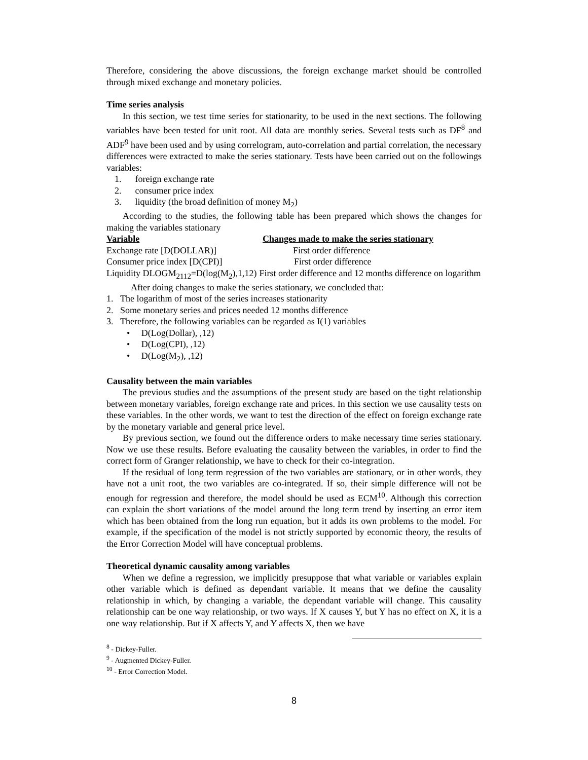Therefore, considering the above discussions, the foreign exchange market should be controlled through mixed exchange and monetary policies.
Time series analysis
In this section, we test time series for stationarity, to be used in the next sections. The following variables have been tested for unit root. All data are monthly series. Several tests such as DF<sup>8</sup> and ADF<sup>9</sup> have been used and by using correlogram, auto-correlation and partial correlation, the necessary differences were extracted to make the series stationary. Tests have been carried out on the followings variables:
1. foreign exchange rate
2. consumer price index
3. liquidity (the broad definition of money M<sub>2</sub>)
According to the studies, the following table has been prepared which shows the changes for making the variables stationary
| Variable | Changes made to make the series stationary |
| --- | --- |
| Exchange rate [D(DOLLAR)] | First order difference |
| Consumer price index [D(CPI)] | First order difference |
| Liquidity DLOGM<sub>2112</sub>=D(log(M<sub>2</sub>),1,12) | First order difference and 12 months difference on logarithm |
After doing changes to make the series stationary, we concluded that:
1. The logarithm of most of the series increases stationarity
2. Some monetary series and prices needed 12 months difference
3. Therefore, the following variables can be regarded as I(1) variables
• D(Log(Dollar), ,12)
• D(Log(CPI), ,12)
• D(Log(M<sub>2</sub>), ,12)
Causality between the main variables
The previous studies and the assumptions of the present study are based on the tight relationship between monetary variables, foreign exchange rate and prices. In this section we use causality tests on these variables. In the other words, we want to test the direction of the effect on foreign exchange rate by the monetary variable and general price level.
By previous section, we found out the difference orders to make necessary time series stationary. Now we use these results. Before evaluating the causality between the variables, in order to find the correct form of Granger relationship, we have to check for their co-integration.
If the residual of long term regression of the two variables are stationary, or in other words, they have not a unit root, the two variables are co-integrated. If so, their simple difference will not be enough for regression and therefore, the model should be used as ECM<sup>10</sup>. Although this correction can explain the short variations of the model around the long term trend by inserting an error item which has been obtained from the long run equation, but it adds its own problems to the model. For example, if the specification of the model is not strictly supported by economic theory, the results of the Error Correction Model will have conceptual problems.
Theoretical dynamic causality among variables
When we define a regression, we implicitly presuppose that what variable or variables explain other variable which is defined as dependant variable. It means that we define the causality relationship in which, by changing a variable, the dependant variable will change. This causality relationship can be one way relationship, or two ways. If X causes Y, but Y has no effect on X, it is a one way relationship. But if X affects Y, and Y affects X, then we have
<sup>8</sup> - Dickey-Fuller.
<sup>9</sup> - Augmented Dickey-Fuller.
<sup>10</sup> - Error Correction Model.
8